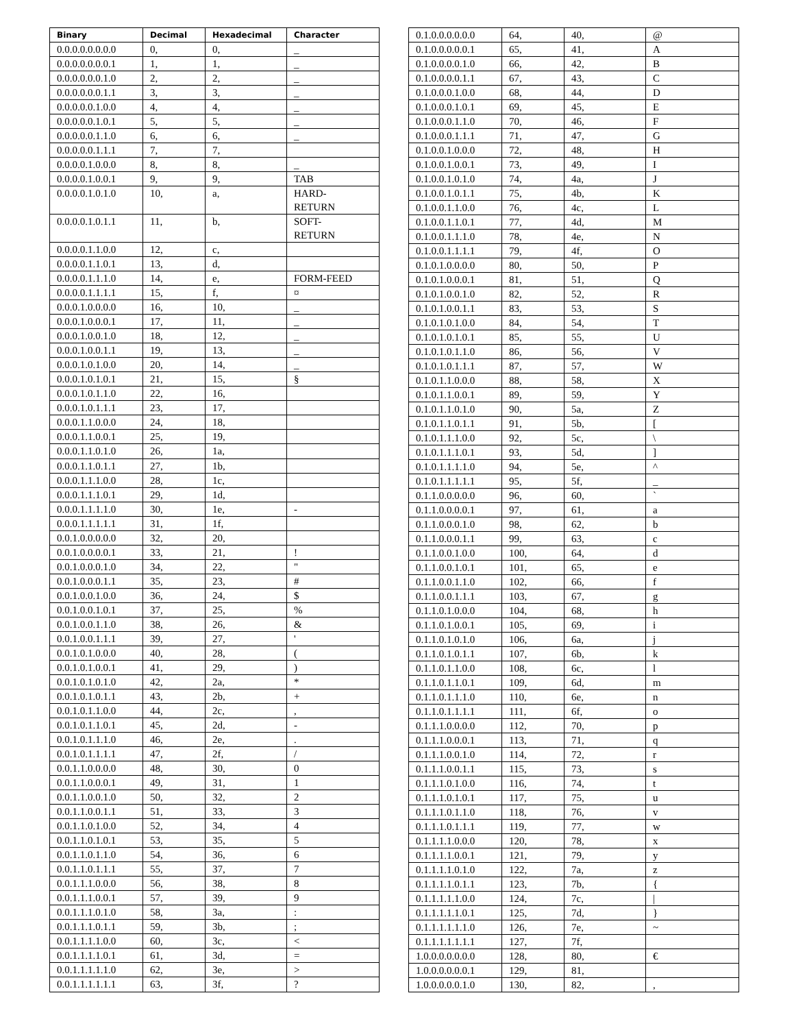| Binary | Decimal | Hexadecimal | Character |
| --- | --- | --- | --- |
| 0.0.0.0.0.0.0.0 | 0, | 0, | _ |
| 0.0.0.0.0.0.0.1 | 1, | 1, | _ |
| 0.0.0.0.0.0.1.0 | 2, | 2, | _ |
| 0.0.0.0.0.0.1.1 | 3, | 3, | _ |
| 0.0.0.0.0.1.0.0 | 4, | 4, | _ |
| 0.0.0.0.0.1.0.1 | 5, | 5, | _ |
| 0.0.0.0.0.1.1.0 | 6, | 6, | _ |
| 0.0.0.0.0.1.1.1 | 7, | 7, | |
| 0.0.0.0.1.0.0.0 | 8, | 8, | _ |
| 0.0.0.0.1.0.0.1 | 9, | 9, | TAB |
| 0.0.0.0.1.0.1.0 | 10, | a, | HARD- RETURN |
| 0.0.0.0.1.0.1.1 | 11, | b, | SOFT- RETURN |
| 0.0.0.0.1.1.0.0 | 12, | c, | |
| 0.0.0.0.1.1.0.1 | 13, | d, | |
| 0.0.0.0.1.1.1.0 | 14, | e, | FORM-FEED |
| 0.0.0.0.1.1.1.1 | 15, | f, | ¤ |
| 0.0.0.1.0.0.0.0 | 16, | 10, | _ |
| 0.0.0.1.0.0.0.1 | 17, | 11, | _ |
| 0.0.0.1.0.0.1.0 | 18, | 12, | _ |
| 0.0.0.1.0.0.1.1 | 19, | 13, | _ |
| 0.0.0.1.0.1.0.0 | 20, | 14, | _ |
| 0.0.0.1.0.1.0.1 | 21, | 15, | § |
| 0.0.0.1.0.1.1.0 | 22, | 16, | |
| 0.0.0.1.0.1.1.1 | 23, | 17, | |
| 0.0.0.1.1.0.0.0 | 24, | 18, | |
| 0.0.0.1.1.0.0.1 | 25, | 19, | |
| 0.0.0.1.1.0.1.0 | 26, | 1a, | |
| 0.0.0.1.1.0.1.1 | 27, | 1b, | |
| 0.0.0.1.1.1.0.0 | 28, | 1c, | |
| 0.0.0.1.1.1.0.1 | 29, | 1d, | |
| 0.0.0.1.1.1.1.0 | 30, | 1e, | - |
| 0.0.0.1.1.1.1.1 | 31, | 1f, | |
| 0.0.1.0.0.0.0.0 | 32, | 20, | |
| 0.0.1.0.0.0.0.1 | 33, | 21, | ! |
| 0.0.1.0.0.0.1.0 | 34, | 22, | " |
| 0.0.1.0.0.0.1.1 | 35, | 23, | # |
| 0.0.1.0.0.1.0.0 | 36, | 24, | $ |
| 0.0.1.0.0.1.0.1 | 37, | 25, | % |
| 0.0.1.0.0.1.1.0 | 38, | 26, | & |
| 0.0.1.0.0.1.1.1 | 39, | 27, | ' |
| 0.0.1.0.1.0.0.0 | 40, | 28, | ( |
| 0.0.1.0.1.0.0.1 | 41, | 29, | ) |
| 0.0.1.0.1.0.1.0 | 42, | 2a, | * |
| 0.0.1.0.1.0.1.1 | 43, | 2b, | + |
| 0.0.1.0.1.1.0.0 | 44, | 2c, | , |
| 0.0.1.0.1.1.0.1 | 45, | 2d, | - |
| 0.0.1.0.1.1.1.0 | 46, | 2e, | . |
| 0.0.1.0.1.1.1.1 | 47, | 2f, | / |
| 0.0.1.1.0.0.0.0 | 48, | 30, | 0 |
| 0.0.1.1.0.0.0.1 | 49, | 31, | 1 |
| 0.0.1.1.0.0.1.0 | 50, | 32, | 2 |
| 0.0.1.1.0.0.1.1 | 51, | 33, | 3 |
| 0.0.1.1.0.1.0.0 | 52, | 34, | 4 |
| 0.0.1.1.0.1.0.1 | 53, | 35, | 5 |
| 0.0.1.1.0.1.1.0 | 54, | 36, | 6 |
| 0.0.1.1.0.1.1.1 | 55, | 37, | 7 |
| 0.0.1.1.1.0.0.0 | 56, | 38, | 8 |
| 0.0.1.1.1.0.0.1 | 57, | 39, | 9 |
| 0.0.1.1.1.0.1.0 | 58, | 3a, | : |
| 0.0.1.1.1.0.1.1 | 59, | 3b, | ; |
| 0.0.1.1.1.1.0.0 | 60, | 3c, | < |
| 0.0.1.1.1.1.0.1 | 61, | 3d, | = |
| 0.0.1.1.1.1.1.0 | 62, | 3e, | > |
| 0.0.1.1.1.1.1.1 | 63, | 3f, | ? |
| 0.1.0.0.0.0.0.0 | 64, | 40, | @ |
| 0.1.0.0.0.0.0.1 | 65, | 41, | A |
| 0.1.0.0.0.0.1.0 | 66, | 42, | B |
| 0.1.0.0.0.0.1.1 | 67, | 43, | C |
| 0.1.0.0.0.1.0.0 | 68, | 44, | D |
| 0.1.0.0.0.1.0.1 | 69, | 45, | E |
| 0.1.0.0.0.1.1.0 | 70, | 46, | F |
| 0.1.0.0.0.1.1.1 | 71, | 47, | G |
| 0.1.0.0.1.0.0.0 | 72, | 48, | H |
| 0.1.0.0.1.0.0.1 | 73, | 49, | I |
| 0.1.0.0.1.0.1.0 | 74, | 4a, | J |
| 0.1.0.0.1.0.1.1 | 75, | 4b, | K |
| 0.1.0.0.1.1.0.0 | 76, | 4c, | L |
| 0.1.0.0.1.1.0.1 | 77, | 4d, | M |
| 0.1.0.0.1.1.1.0 | 78, | 4e, | N |
| 0.1.0.0.1.1.1.1 | 79, | 4f, | O |
| 0.1.0.1.0.0.0.0 | 80, | 50, | P |
| 0.1.0.1.0.0.0.1 | 81, | 51, | Q |
| 0.1.0.1.0.0.1.0 | 82, | 52, | R |
| 0.1.0.1.0.0.1.1 | 83, | 53, | S |
| 0.1.0.1.0.1.0.0 | 84, | 54, | T |
| 0.1.0.1.0.1.0.1 | 85, | 55, | U |
| 0.1.0.1.0.1.1.0 | 86, | 56, | V |
| 0.1.0.1.0.1.1.1 | 87, | 57, | W |
| 0.1.0.1.1.0.0.0 | 88, | 58, | X |
| 0.1.0.1.1.0.0.1 | 89, | 59, | Y |
| 0.1.0.1.1.0.1.0 | 90, | 5a, | Z |
| 0.1.0.1.1.0.1.1 | 91, | 5b, | [ |
| 0.1.0.1.1.1.0.0 | 92, | 5c, | \ |
| 0.1.0.1.1.1.0.1 | 93, | 5d, | ] |
| 0.1.0.1.1.1.1.0 | 94, | 5e, | ^ |
| 0.1.0.1.1.1.1.1 | 95, | 5f, | _ |
| 0.1.1.0.0.0.0.0 | 96, | 60, | ` |
| 0.1.1.0.0.0.0.1 | 97, | 61, | a |
| 0.1.1.0.0.0.1.0 | 98, | 62, | b |
| 0.1.1.0.0.0.1.1 | 99, | 63, | c |
| 0.1.1.0.0.1.0.0 | 100, | 64, | d |
| 0.1.1.0.0.1.0.1 | 101, | 65, | e |
| 0.1.1.0.0.1.1.0 | 102, | 66, | f |
| 0.1.1.0.0.1.1.1 | 103, | 67, | g |
| 0.1.1.0.1.0.0.0 | 104, | 68, | h |
| 0.1.1.0.1.0.0.1 | 105, | 69, | i |
| 0.1.1.0.1.0.1.0 | 106, | 6a, | j |
| 0.1.1.0.1.0.1.1 | 107, | 6b, | k |
| 0.1.1.0.1.1.0.0 | 108, | 6c, | l |
| 0.1.1.0.1.1.0.1 | 109, | 6d, | m |
| 0.1.1.0.1.1.1.0 | 110, | 6e, | n |
| 0.1.1.0.1.1.1.1 | 111, | 6f, | o |
| 0.1.1.1.0.0.0.0 | 112, | 70, | p |
| 0.1.1.1.0.0.0.1 | 113, | 71, | q |
| 0.1.1.1.0.0.1.0 | 114, | 72, | r |
| 0.1.1.1.0.0.1.1 | 115, | 73, | s |
| 0.1.1.1.0.1.0.0 | 116, | 74, | t |
| 0.1.1.1.0.1.0.1 | 117, | 75, | u |
| 0.1.1.1.0.1.1.0 | 118, | 76, | v |
| 0.1.1.1.0.1.1.1 | 119, | 77, | w |
| 0.1.1.1.1.0.0.0 | 120, | 78, | x |
| 0.1.1.1.1.0.0.1 | 121, | 79, | y |
| 0.1.1.1.1.0.1.0 | 122, | 7a, | z |
| 0.1.1.1.1.0.1.1 | 123, | 7b, | { |
| 0.1.1.1.1.1.0.0 | 124, | 7c, | / |
| 0.1.1.1.1.1.0.1 | 125, | 7d, | } |
| 0.1.1.1.1.1.1.0 | 126, | 7e, | ~ |
| 0.1.1.1.1.1.1.1 | 127, | 7f, | |
| 1.0.0.0.0.0.0.0 | 128, | 80, | € |
| 1.0.0.0.0.0.0.1 | 129, | 81, | |
| 1.0.0.0.0.0.1.0 | 130, | 82, | , |